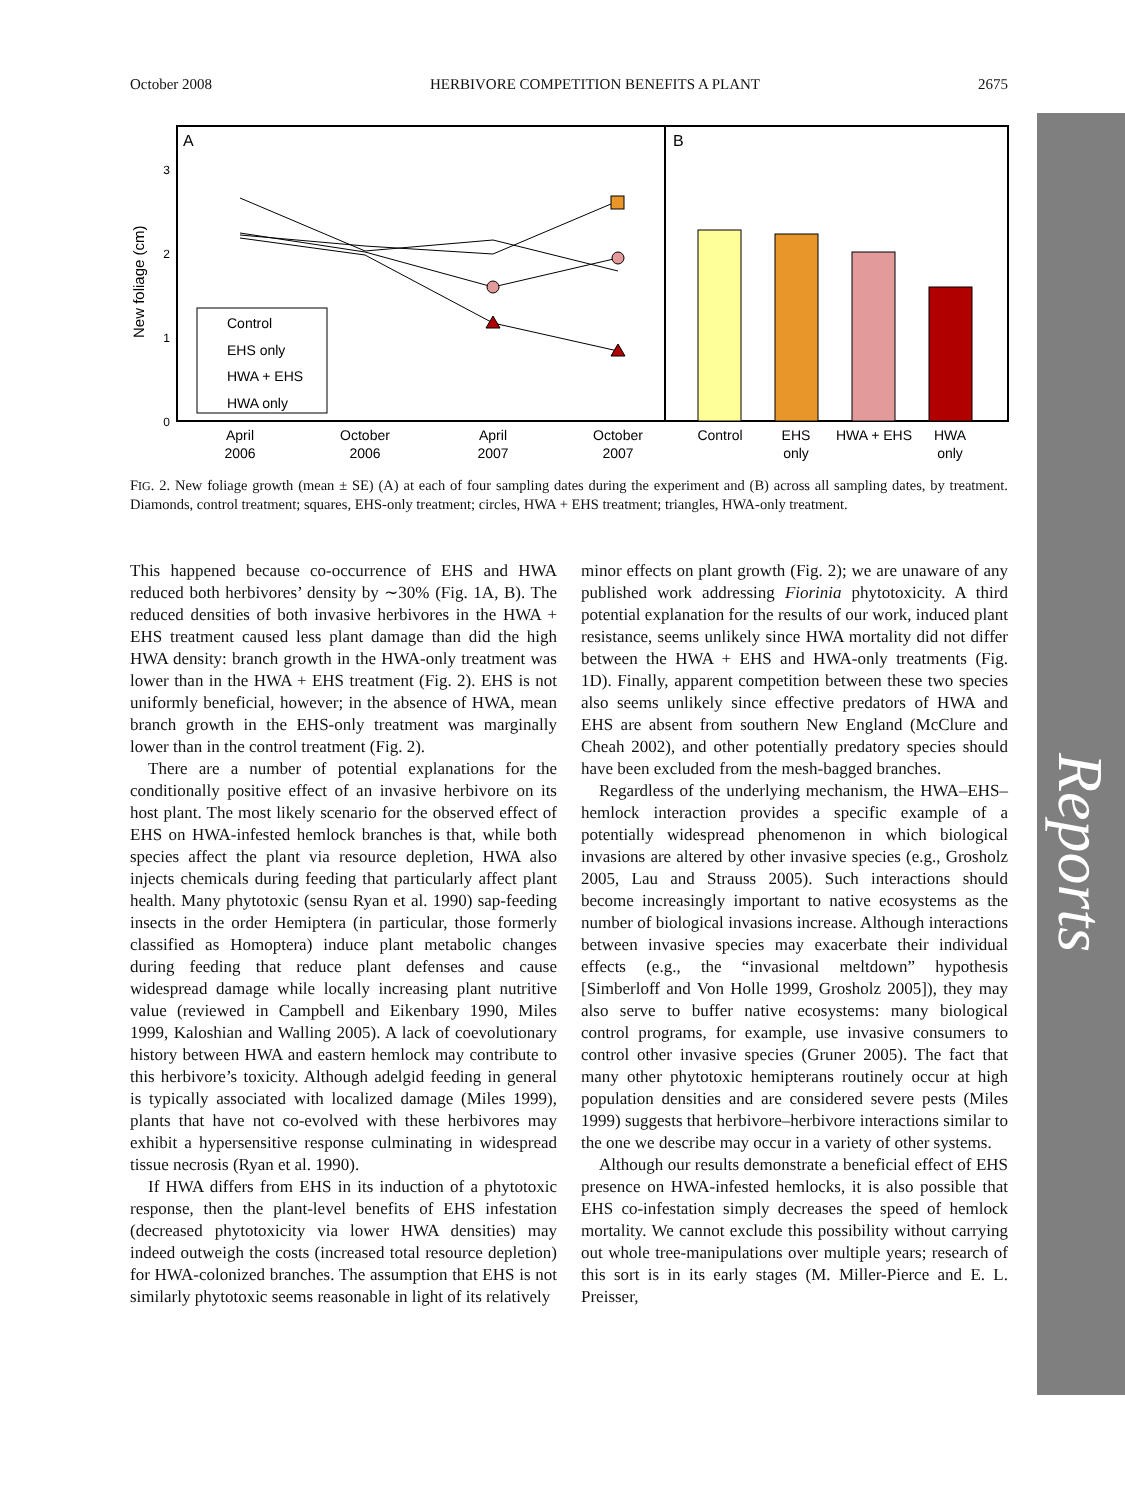October 2008 HERBIVORE COMPETITION BENEFITS A PLANT 2675
Reports
A
B
0
1
2
3
New foliage (cm)
Control
EHS only
HWA + EHS
HWA only
April
2006
October
2006
April
2007
October
2007
Control
EHS
only
HWA + EHS
HWA
only
FIG. 2. New foliage growth (mean ± SE) (A) at each of four sampling dates during the experiment and (B) across all sampling dates, by treatment. Diamonds, control treatment; squares, EHS-only treatment; circles, HWA + EHS treatment; triangles, HWA-only treatment.
This happened because co-occurrence of EHS and HWA reduced both herbivores’ density by ∼30% (Fig. 1A, B). The reduced densities of both invasive herbivores in the HWA + EHS treatment caused less plant damage than did the high HWA density: branch growth in the HWA-only treatment was lower than in the HWA + EHS treatment (Fig. 2). EHS is not uniformly beneficial, however; in the absence of HWA, mean branch growth in the EHS-only treatment was marginally lower than in the control treatment (Fig. 2).
There are a number of potential explanations for the conditionally positive effect of an invasive herbivore on its host plant. The most likely scenario for the observed effect of EHS on HWA-infested hemlock branches is that, while both species affect the plant via resource depletion, HWA also injects chemicals during feeding that particularly affect plant health. Many phytotoxic (sensu Ryan et al. 1990) sap-feeding insects in the order Hemiptera (in particular, those formerly classified as Homoptera) induce plant metabolic changes during feeding that reduce plant defenses and cause widespread damage while locally increasing plant nutritive value (reviewed in Campbell and Eikenbary 1990, Miles 1999, Kaloshian and Walling 2005). A lack of coevolutionary history between HWA and eastern hemlock may contribute to this herbivore’s toxicity. Although adelgid feeding in general is typically associated with localized damage (Miles 1999), plants that have not co-evolved with these herbivores may exhibit a hypersensitive response culminating in widespread tissue necrosis (Ryan et al. 1990).
If HWA differs from EHS in its induction of a phytotoxic response, then the plant-level benefits of EHS infestation (decreased phytotoxicity via lower HWA densities) may indeed outweigh the costs (increased total resource depletion) for HWA-colonized branches. The assumption that EHS is not similarly phytotoxic seems reasonable in light of its relatively
minor effects on plant growth (Fig. 2); we are unaware of any published work addressing Fiorinia phytotoxicity. A third potential explanation for the results of our work, induced plant resistance, seems unlikely since HWA mortality did not differ between the HWA + EHS and HWA-only treatments (Fig. 1D). Finally, apparent competition between these two species also seems unlikely since effective predators of HWA and EHS are absent from southern New England (McClure and Cheah 2002), and other potentially predatory species should have been excluded from the mesh-bagged branches.
Regardless of the underlying mechanism, the HWA–EHS–hemlock interaction provides a specific example of a potentially widespread phenomenon in which biological invasions are altered by other invasive species (e.g., Grosholz 2005, Lau and Strauss 2005). Such interactions should become increasingly important to native ecosystems as the number of biological invasions increase. Although interactions between invasive species may exacerbate their individual effects (e.g., the “invasional meltdown” hypothesis [Simberloff and Von Holle 1999, Grosholz 2005]), they may also serve to buffer native ecosystems: many biological control programs, for example, use invasive consumers to control other invasive species (Gruner 2005). The fact that many other phytotoxic hemipterans routinely occur at high population densities and are considered severe pests (Miles 1999) suggests that herbivore–herbivore interactions similar to the one we describe may occur in a variety of other systems.
Although our results demonstrate a beneficial effect of EHS presence on HWA-infested hemlocks, it is also possible that EHS co-infestation simply decreases the speed of hemlock mortality. We cannot exclude this possibility without carrying out whole tree-manipulations over multiple years; research of this sort is in its early stages (M. Miller-Pierce and E. L. Preisser,